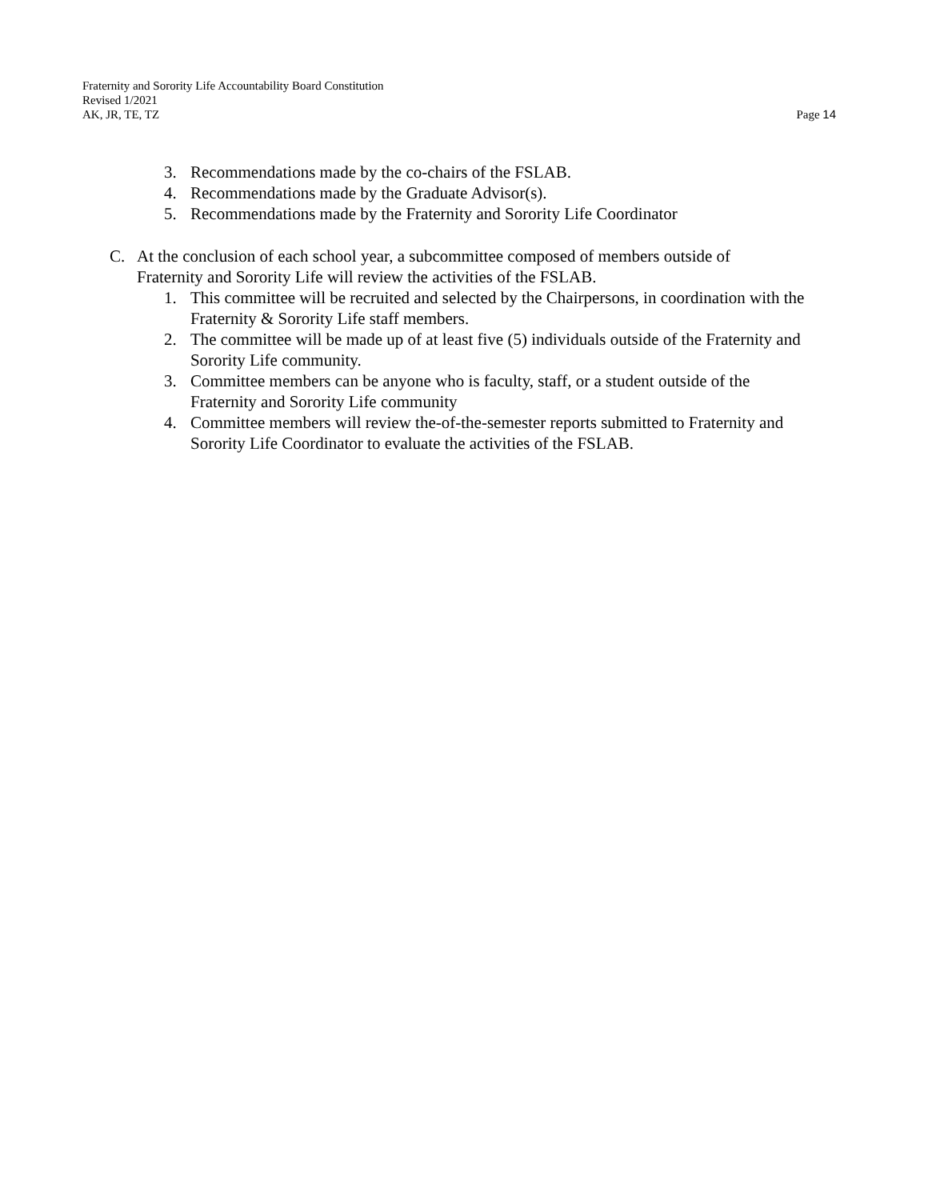Fraternity and Sorority Life Accountability Board Constitution
Revised 1/2021
AK, JR, TE, TZ Page 14
3. Recommendations made by the co-chairs of the FSLAB.
4. Recommendations made by the Graduate Advisor(s).
5. Recommendations made by the Fraternity and Sorority Life Coordinator
C. At the conclusion of each school year, a subcommittee composed of members outside of Fraternity and Sorority Life will review the activities of the FSLAB.
1. This committee will be recruited and selected by the Chairpersons, in coordination with the Fraternity & Sorority Life staff members.
2. The committee will be made up of at least five (5) individuals outside of the Fraternity and Sorority Life community.
3. Committee members can be anyone who is faculty, staff, or a student outside of the Fraternity and Sorority Life community
4. Committee members will review the-of-the-semester reports submitted to Fraternity and Sorority Life Coordinator to evaluate the activities of the FSLAB.